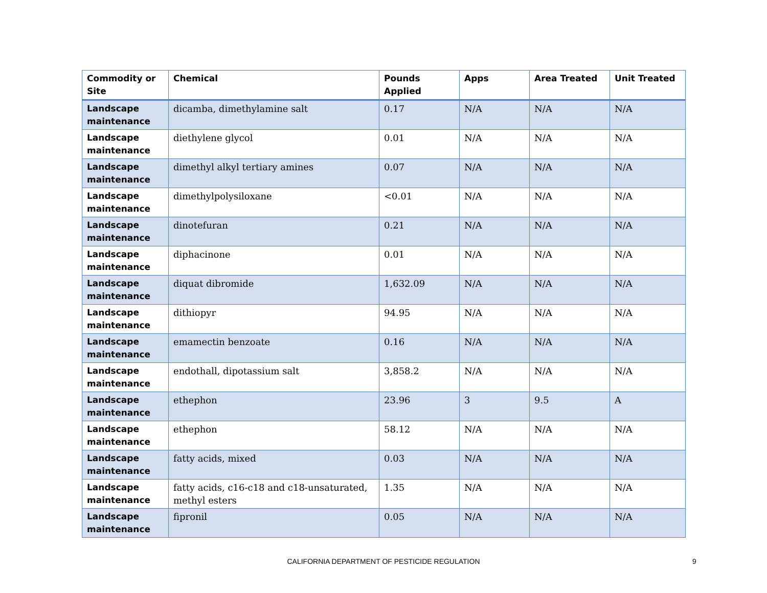| Commodity or Site | Chemical | Pounds Applied | Apps | Area Treated | Unit Treated |
| --- | --- | --- | --- | --- | --- |
| Landscape maintenance | dicamba, dimethylamine salt | 0.17 | N/A | N/A | N/A |
| Landscape maintenance | diethylene glycol | 0.01 | N/A | N/A | N/A |
| Landscape maintenance | dimethyl alkyl tertiary amines | 0.07 | N/A | N/A | N/A |
| Landscape maintenance | dimethylpolysiloxane | <0.01 | N/A | N/A | N/A |
| Landscape maintenance | dinotefuran | 0.21 | N/A | N/A | N/A |
| Landscape maintenance | diphacinone | 0.01 | N/A | N/A | N/A |
| Landscape maintenance | diquat dibromide | 1,632.09 | N/A | N/A | N/A |
| Landscape maintenance | dithiopyr | 94.95 | N/A | N/A | N/A |
| Landscape maintenance | emamectin benzoate | 0.16 | N/A | N/A | N/A |
| Landscape maintenance | endothall, dipotassium salt | 3,858.2 | N/A | N/A | N/A |
| Landscape maintenance | ethephon | 23.96 | 3 | 9.5 | A |
| Landscape maintenance | ethephon | 58.12 | N/A | N/A | N/A |
| Landscape maintenance | fatty acids, mixed | 0.03 | N/A | N/A | N/A |
| Landscape maintenance | fatty acids, c16-c18 and c18-unsaturated, methyl esters | 1.35 | N/A | N/A | N/A |
| Landscape maintenance | fipronil | 0.05 | N/A | N/A | N/A |
CALIFORNIA DEPARTMENT OF PESTICIDE REGULATION 9